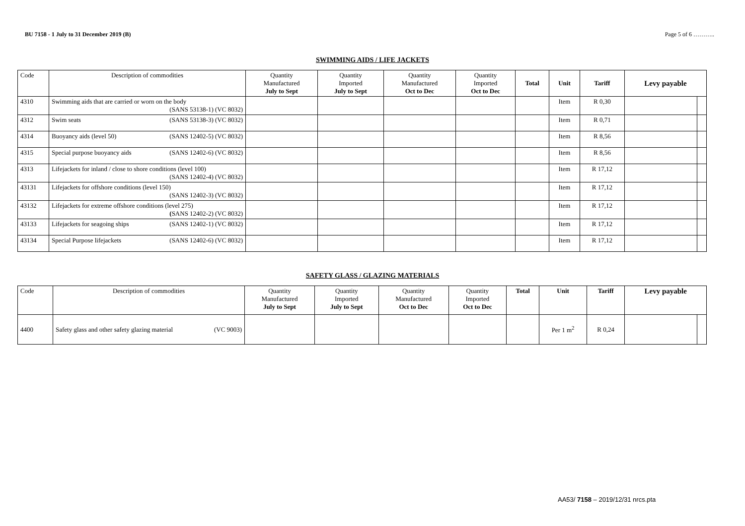BU 7158 - 1 July to 31 December 2019 (B) Page 5 of 6 ………..
SWIMMING AIDS / LIFE JACKETS
| Code | Description of commodities | Quantity Manufactured July to Sept | Quantity Imported July to Sept | Quantity Manufactured Oct to Dec | Quantity Imported Oct to Dec | Total | Unit | Tariff | Levy payable | |
| --- | --- | --- | --- | --- | --- | --- | --- | --- | --- | --- |
| 4310 | Swimming aids that are carried or worn on the body (SANS 53138-1) (VC 8032) | | | | | | Item | R 0,30 | | |
| 4312 | Swim seats (SANS 53138-3) (VC 8032) | | | | | | Item | R 0,71 | | |
| 4314 | Buoyancy aids (level 50) (SANS 12402-5) (VC 8032) | | | | | | Item | R 8,56 | | |
| 4315 | Special purpose buoyancy aids (SANS 12402-6) (VC 8032) | | | | | | Item | R 8,56 | | |
| 4313 | Lifejackets for inland / close to shore conditions (level 100) (SANS 12402-4) (VC 8032) | | | | | | Item | R 17,12 | | |
| 43131 | Lifejackets for offshore conditions (level 150) (SANS 12402-3) (VC 8032) | | | | | | Item | R 17,12 | | |
| 43132 | Lifejackets for extreme offshore conditions (level 275) ( SANS 12402-2) (VC 8032) | | | | | | Item | R 17,12 | | |
| 43133 | Lifejackets for seagoing ships (SANS 12402-1) (VC 8032) | | | | | | Item | R 17,12 | | |
| 43134 | Special Purpose lifejackets (SANS 12402-6) (VC 8032) | | | | | | Item | R 17,12 | | |
SAFETY GLASS / GLAZING MATERIALS
| Code | Description of commodities | Quantity Manufactured July to Sept | Quantity Imported July to Sept | Quantity Manufactured Oct to Dec | Quantity Imported Oct to Dec | Total | Unit | Tariff | Levy payable | |
| --- | --- | --- | --- | --- | --- | --- | --- | --- | --- | --- |
| 4400 | Safety glass and other safety glazing material (VC 9003) | | | | | | Per 1 m<sup>2</sup> | R 0,24 | | |
AA53/ 7158 – 2019/12/31 nrcs.pta